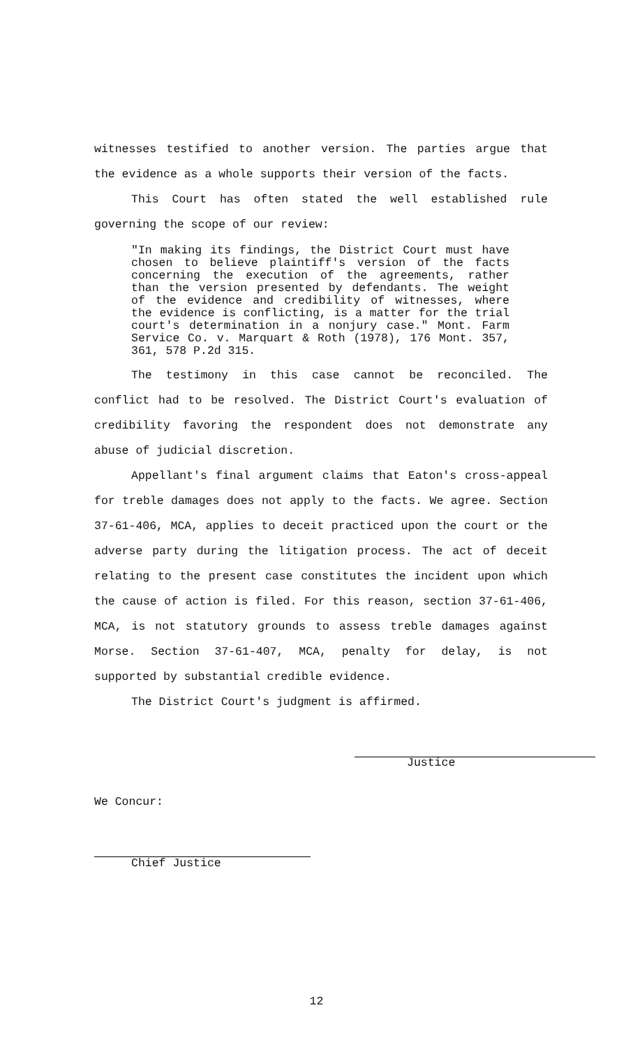witnesses testified to another version. The parties argue that the evidence as a whole supports their version of the facts.
This Court has often stated the well established rule governing the scope of our review:
"In making its findings, the District Court must have chosen to believe plaintiff's version of the facts concerning the execution of the agreements, rather than the version presented by defendants. The weight of the evidence and credibility of witnesses, where the evidence is conflicting, is a matter for the trial court's determination in a nonjury case." Mont. Farm Service Co. v. Marquart & Roth (1978), 176 Mont. 357, 361, 578 P.2d 315.
The testimony in this case cannot be reconciled. The conflict had to be resolved. The District Court's evaluation of credibility favoring the respondent does not demonstrate any abuse of judicial discretion.
Appellant's final argument claims that Eaton's cross-appeal for treble damages does not apply to the facts. We agree. Section 37-61-406, MCA, applies to deceit practiced upon the court or the adverse party during the litigation process. The act of deceit relating to the present case constitutes the incident upon which the cause of action is filed. For this reason, section 37-61-406, MCA, is not statutory grounds to assess treble damages against Morse. Section 37-61-407, MCA, penalty for delay, is not supported by substantial credible evidence.
The District Court's judgment is affirmed.
Justice
We Concur:
Chief Justice
12